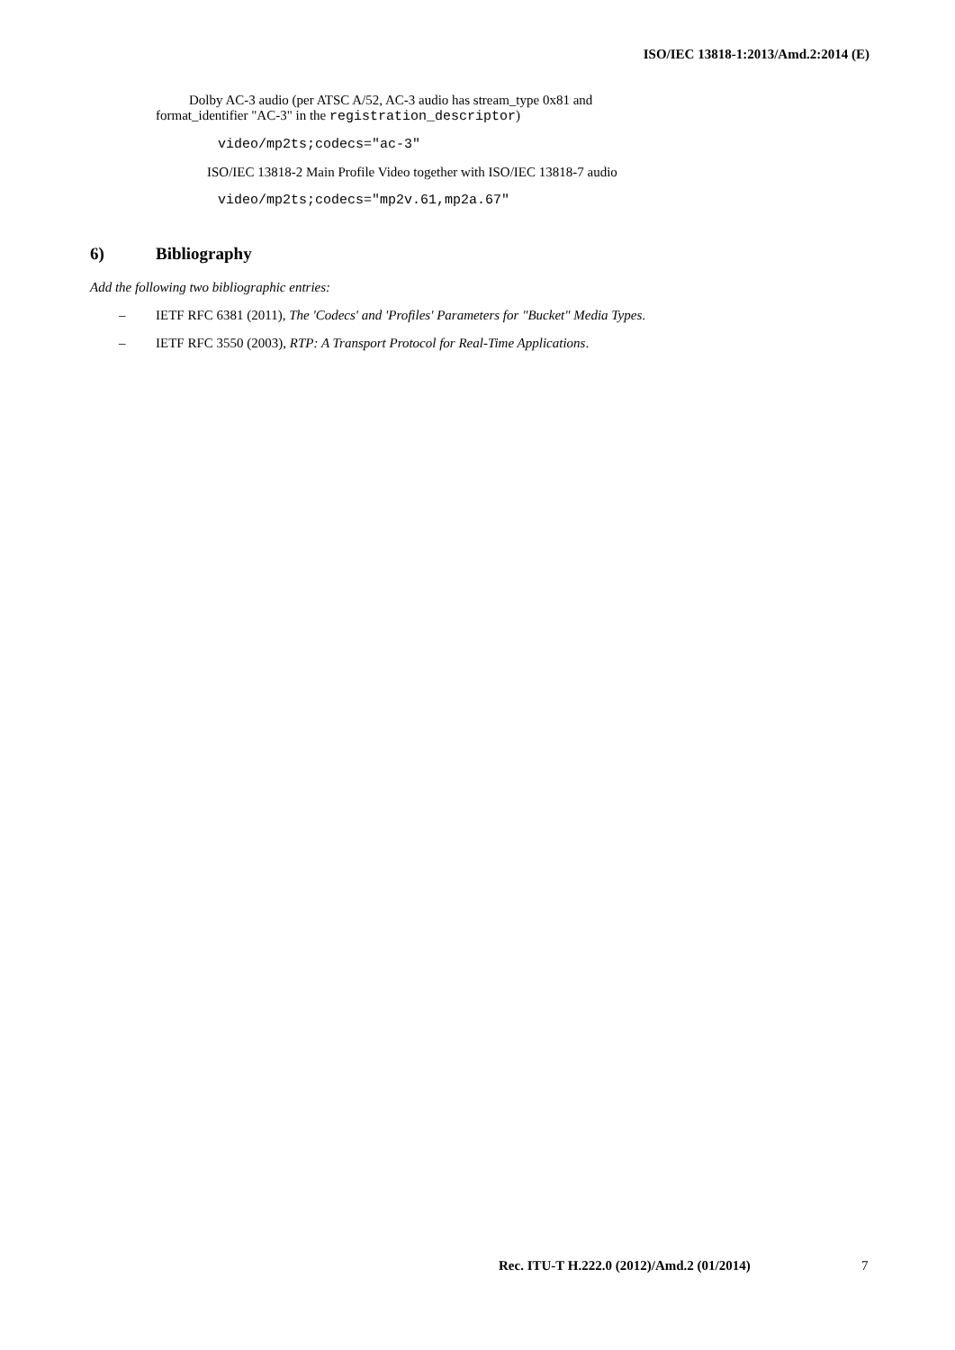ISO/IEC 13818-1:2013/Amd.2:2014 (E)
Dolby AC-3 audio (per ATSC A/52, AC-3 audio has stream_type 0x81 and
format_identifier "AC-3" in the registration_descriptor)
video/mp2ts;codecs="ac-3"
ISO/IEC 13818-2 Main Profile Video together with ISO/IEC 13818-7 audio
video/mp2ts;codecs="mp2v.61,mp2a.67"
6) Bibliography
Add the following two bibliographic entries:
– IETF RFC 6381 (2011), The 'Codecs' and 'Profiles' Parameters for "Bucket" Media Types.
– IETF RFC 3550 (2003), RTP: A Transport Protocol for Real-Time Applications.
Rec. ITU-T H.222.0 (2012)/Amd.2 (01/2014)
7